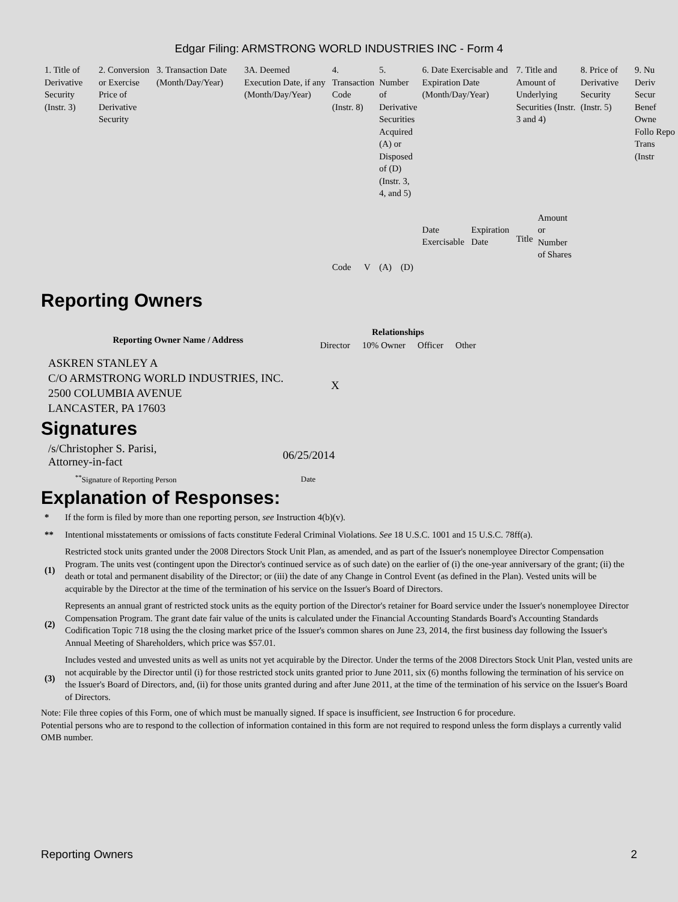Edgar Filing: ARMSTRONG WORLD INDUSTRIES INC - Form 4
| 1. Title of Derivative Security (Instr. 3) | 2. Conversion or Exercise Price of Derivative Security | 3. Transaction Date (Month/Day/Year) | 3A. Deemed Execution Date, if any (Month/Day/Year) | 4. Transaction Code (Instr. 8) | | 5. Number of Derivative Securities Acquired (A) or Disposed of (D) (Instr. 3, 4, and 5) | | 6. Date Exercisable and Expiration Date (Month/Day/Year) | | 7. Title and Amount of Underlying Securities (Instr. 3 and 4) | | 8. Price of Derivative Security (Instr. 5) | 9. Nu Deriv Secur Benef Owne Follo Repo Trans (Instr |
| | | | | | | | | Date Exercisable | Expiration Date | Title | Amount or Number of Shares | | |
| | | | | Code | V | (A) | (D) | | | | | | |
Reporting Owners
| Reporting Owner Name / Address | Relationships | | | |
| --- | --- | --- | --- | --- |
| | Director | 10% Owner | Officer | Other |
| ASKREN STANLEY A C/O ARMSTRONG WORLD INDUSTRIES, INC. 2500 COLUMBIA AVENUE LANCASTER, PA 17603 | X | | | |
Signatures
| /s/Christopher S. Parisi, Attorney-in-fact | 06/25/2014 |
| <sup>**</sup> Signature of Reporting Person | Date |
Explanation of Responses:
| * | If the form is filed by more than one reporting person, see Instruction 4(b)(v). |
| ** | Intentional misstatements or omissions of facts constitute Federal Criminal Violations. See 18 U.S.C. 1001 and 15 U.S.C. 78ff(a). |
| (1) | Restricted stock units granted under the 2008 Directors Stock Unit Plan, as amended, and as part of the Issuer's nonemployee Director Compensation Program. The units vest (contingent upon the Director's continued service as of such date) on the earlier of (i) the one-year anniversary of the grant; (ii) the death or total and permanent disability of the Director; or (iii) the date of any Change in Control Event (as defined in the Plan). Vested units will be acquirable by the Director at the time of the termination of his service on the Issuer's Board of Directors. |
| (2) | Represents an annual grant of restricted stock units as the equity portion of the Director's retainer for Board service under the Issuer's nonemployee Director Compensation Program. The grant date fair value of the units is calculated under the Financial Accounting Standards Board's Accounting Standards Codification Topic 718 using the the closing market price of the Issuer's common shares on June 23, 2014, the first business day following the Issuer's Annual Meeting of Shareholders, which price was $57.01. |
| (3) | Includes vested and unvested units as well as units not yet acquirable by the Director. Under the terms of the 2008 Directors Stock Unit Plan, vested units are not acquirable by the Director until (i) for those restricted stock units granted prior to June 2011, six (6) months following the termination of his service on the Issuer's Board of Directors, and, (ii) for those units granted during and after June 2011, at the time of the termination of his service on the Issuer's Board of Directors. |
Note: File three copies of this Form, one of which must be manually signed. If space is insufficient, see Instruction 6 for procedure.
Potential persons who are to respond to the collection of information contained in this form are not required to respond unless the form displays a currently valid OMB number.
Reporting Owners 2